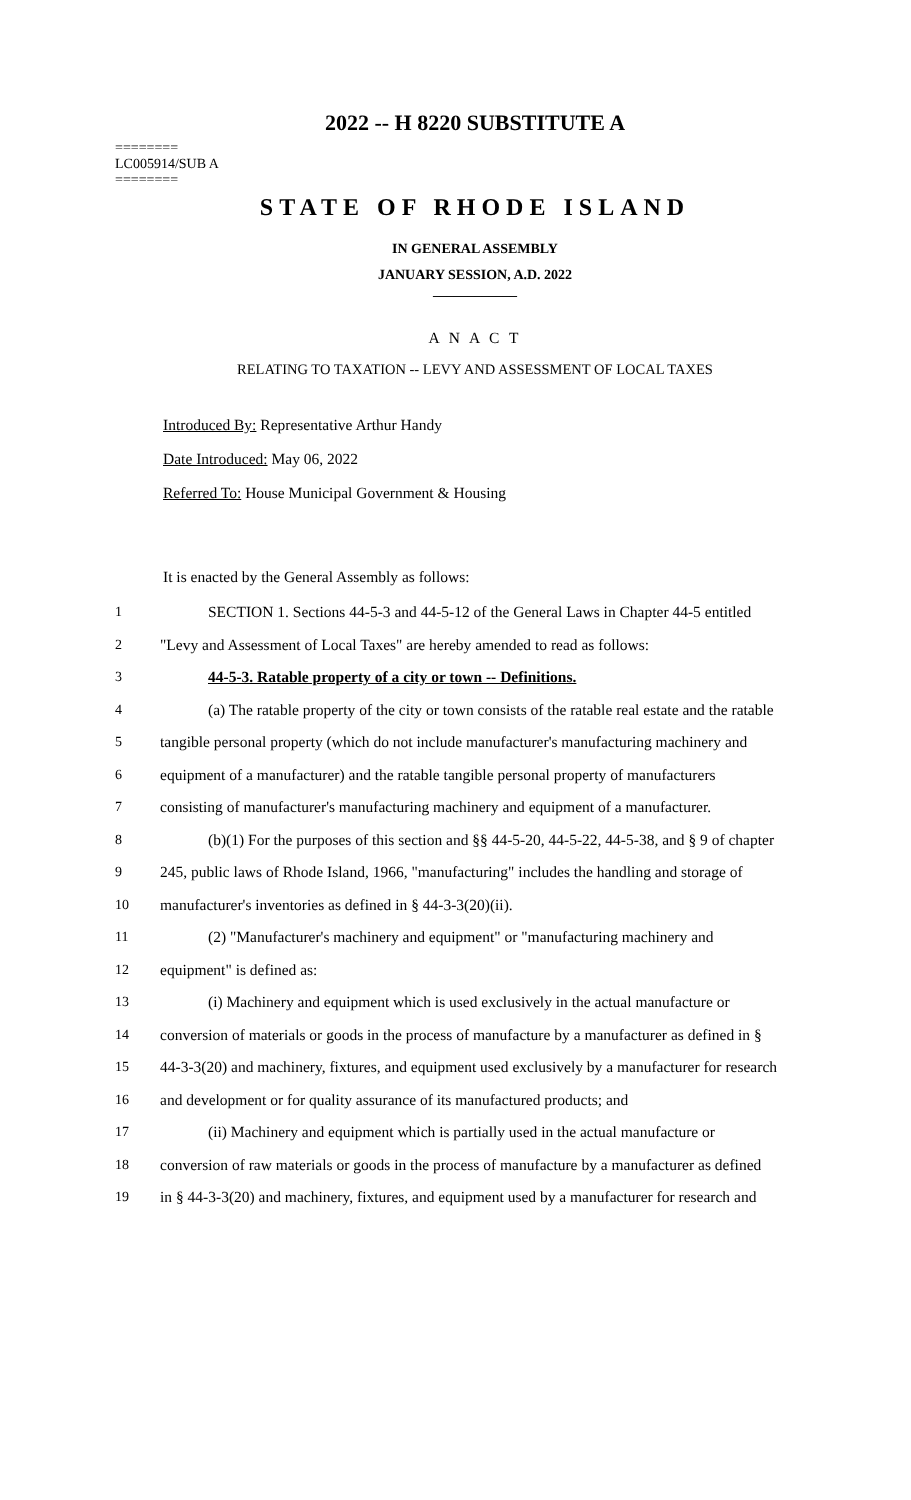2022 -- H 8220 SUBSTITUTE A
========
LC005914/SUB A
========
STATE OF RHODE ISLAND
IN GENERAL ASSEMBLY
JANUARY SESSION, A.D. 2022
____________
A N A C T
RELATING TO TAXATION -- LEVY AND ASSESSMENT OF LOCAL TAXES
Introduced By: Representative Arthur Handy
Date Introduced: May 06, 2022
Referred To: House Municipal Government & Housing
It is enacted by the General Assembly as follows:
1 SECTION 1. Sections 44-5-3 and 44-5-12 of the General Laws in Chapter 44-5 entitled
2 "Levy and Assessment of Local Taxes" are hereby amended to read as follows:
3 44-5-3. Ratable property of a city or town -- Definitions.
4 (a) The ratable property of the city or town consists of the ratable real estate and the ratable
5 tangible personal property (which do not include manufacturer's manufacturing machinery and
6 equipment of a manufacturer) and the ratable tangible personal property of manufacturers
7 consisting of manufacturer's manufacturing machinery and equipment of a manufacturer.
8 (b)(1) For the purposes of this section and §§ 44-5-20, 44-5-22, 44-5-38, and § 9 of chapter
9 245, public laws of Rhode Island, 1966, "manufacturing" includes the handling and storage of
10 manufacturer's inventories as defined in § 44-3-3(20)(ii).
11 (2) "Manufacturer's machinery and equipment" or "manufacturing machinery and
12 equipment" is defined as:
13 (i) Machinery and equipment which is used exclusively in the actual manufacture or
14 conversion of materials or goods in the process of manufacture by a manufacturer as defined in §
15 44-3-3(20) and machinery, fixtures, and equipment used exclusively by a manufacturer for research
16 and development or for quality assurance of its manufactured products; and
17 (ii) Machinery and equipment which is partially used in the actual manufacture or
18 conversion of raw materials or goods in the process of manufacture by a manufacturer as defined
19 in § 44-3-3(20) and machinery, fixtures, and equipment used by a manufacturer for research and